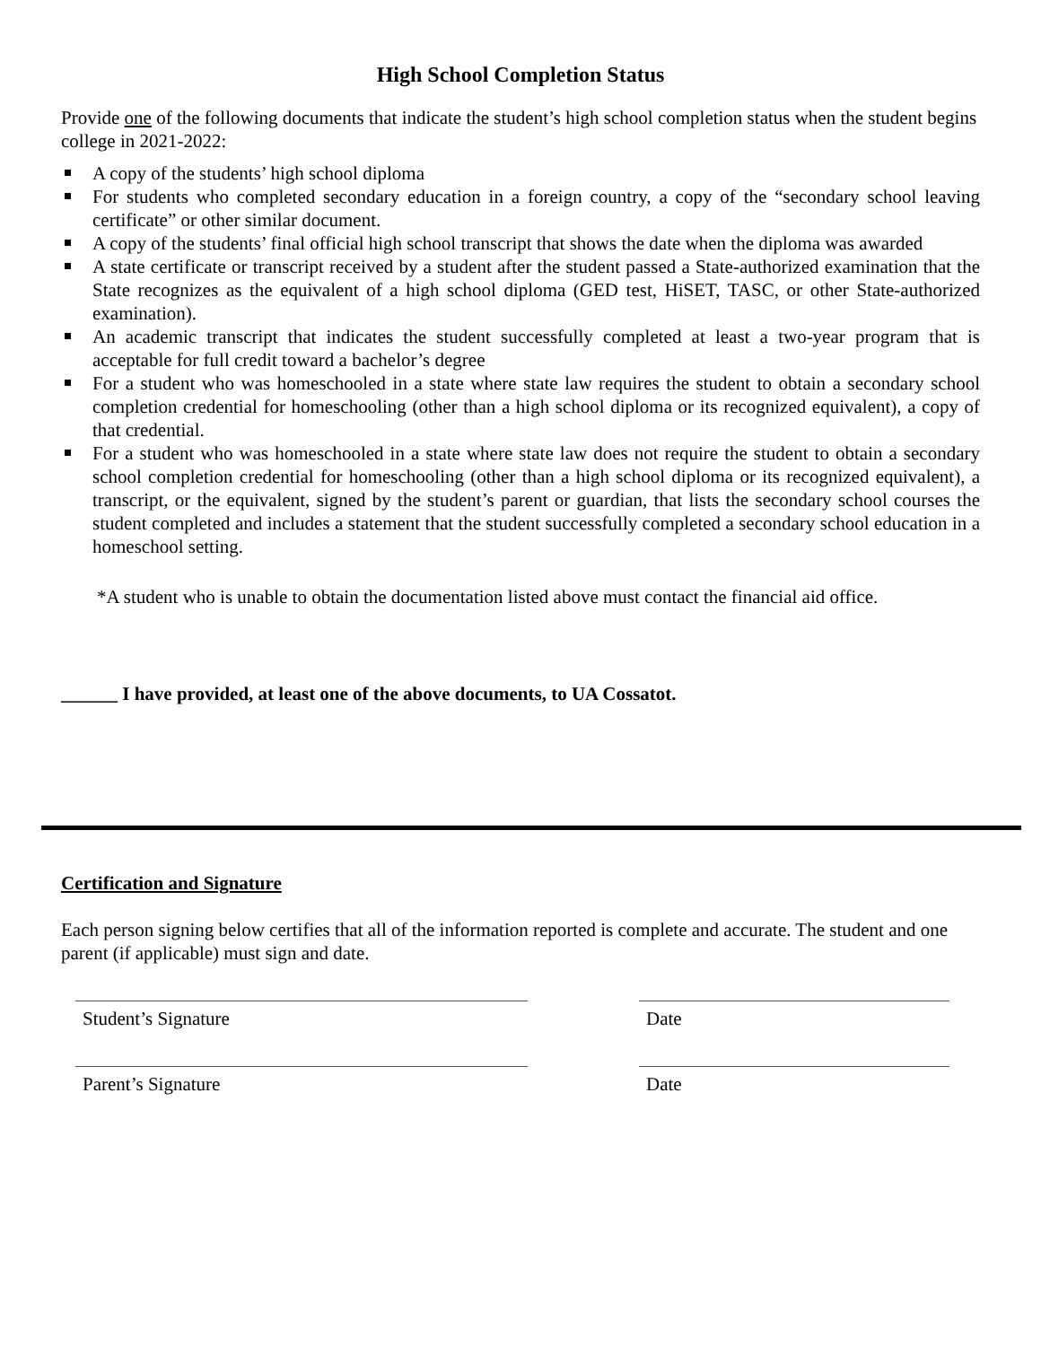High School Completion Status
Provide one of the following documents that indicate the student’s high school completion status when the student begins college in 2021-2022:
A copy of the students’ high school diploma
For students who completed secondary education in a foreign country, a copy of the “secondary school leaving certificate” or other similar document.
A copy of the students’ final official high school transcript that shows the date when the diploma was awarded
A state certificate or transcript received by a student after the student passed a State-authorized examination that the State recognizes as the equivalent of a high school diploma (GED test, HiSET, TASC, or other State-authorized examination).
An academic transcript that indicates the student successfully completed at least a two-year program that is acceptable for full credit toward a bachelor’s degree
For a student who was homeschooled in a state where state law requires the student to obtain a secondary school completion credential for homeschooling (other than a high school diploma or its recognized equivalent), a copy of that credential.
For a student who was homeschooled in a state where state law does not require the student to obtain a secondary school completion credential for homeschooling (other than a high school diploma or its recognized equivalent), a transcript, or the equivalent, signed by the student’s parent or guardian, that lists the secondary school courses the student completed and includes a statement that the student successfully completed a secondary school education in a homeschool setting.
*A student who is unable to obtain the documentation listed above must contact the financial aid office.
______ I have provided, at least one of the above documents, to UA Cossatot.
Certification and Signature
Each person signing below certifies that all of the information reported is complete and accurate. The student and one parent (if applicable) must sign and date.
Student’s Signature Date
Parent’s Signature Date